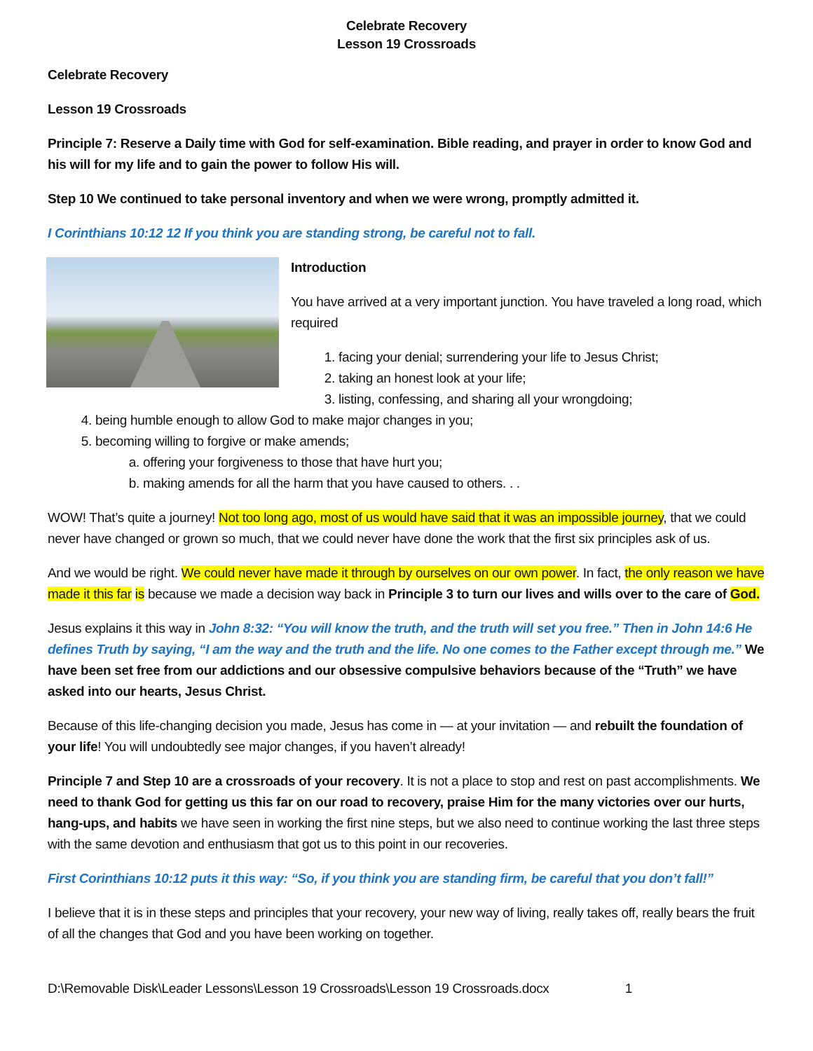Celebrate Recovery
Lesson 19 Crossroads
Celebrate Recovery
Lesson 19 Crossroads
Principle 7: Reserve a Daily time with God for self-examination. Bible reading, and prayer in order to know God and his will for my life and to gain the power to follow His will.
Step 10 We continued to take personal inventory and when we were wrong, promptly admitted it.
I Corinthians 10:12 12 If you think you are standing strong, be careful not to fall.
Introduction
You have arrived at a very important junction. You have traveled a long road, which required
1. facing your denial; surrendering your life to Jesus Christ;
2. taking an honest look at your life;
3. listing, confessing, and sharing all your wrongdoing;
4. being humble enough to allow God to make major changes in you;
5. becoming willing to forgive or make amends;
a. offering your forgiveness to those that have hurt you;
b. making amends for all the harm that you have caused to others. . .
WOW! That’s quite a journey! Not too long ago, most of us would have said that it was an impossible journey, that we could never have changed or grown so much, that we could never have done the work that the first six principles ask of us.
And we would be right. We could never have made it through by ourselves on our own power. In fact, the only reason we have made it this far is because we made a decision way back in Principle 3 to turn our lives and wills over to the care of God.
Jesus explains it this way in John 8:32: “You will know the truth, and the truth will set you free.” Then in John 14:6 He defines Truth by saying, “I am the way and the truth and the life. No one comes to the Father except through me.” We have been set free from our addictions and our obsessive compulsive behaviors because of the “Truth” we have asked into our hearts, Jesus Christ.
Because of this life-changing decision you made, Jesus has come in — at your invitation — and rebuilt the foundation of your life! You will undoubtedly see major changes, if you haven’t already!
Principle 7 and Step 10 are a crossroads of your recovery. It is not a place to stop and rest on past accomplishments. We need to thank God for getting us this far on our road to recovery, praise Him for the many victories over our hurts, hang-ups, and habits we have seen in working the first nine steps, but we also need to continue working the last three steps with the same devotion and enthusiasm that got us to this point in our recoveries.
First Corinthians 10:12 puts it this way: “So, if you think you are standing firm, be careful that you don’t fall!”
I believe that it is in these steps and principles that your recovery, your new way of living, really takes off, really bears the fruit of all the changes that God and you have been working on together.
D:\Removable Disk\Leader Lessons\Lesson 19 Crossroads\Lesson 19 Crossroads.docx 1